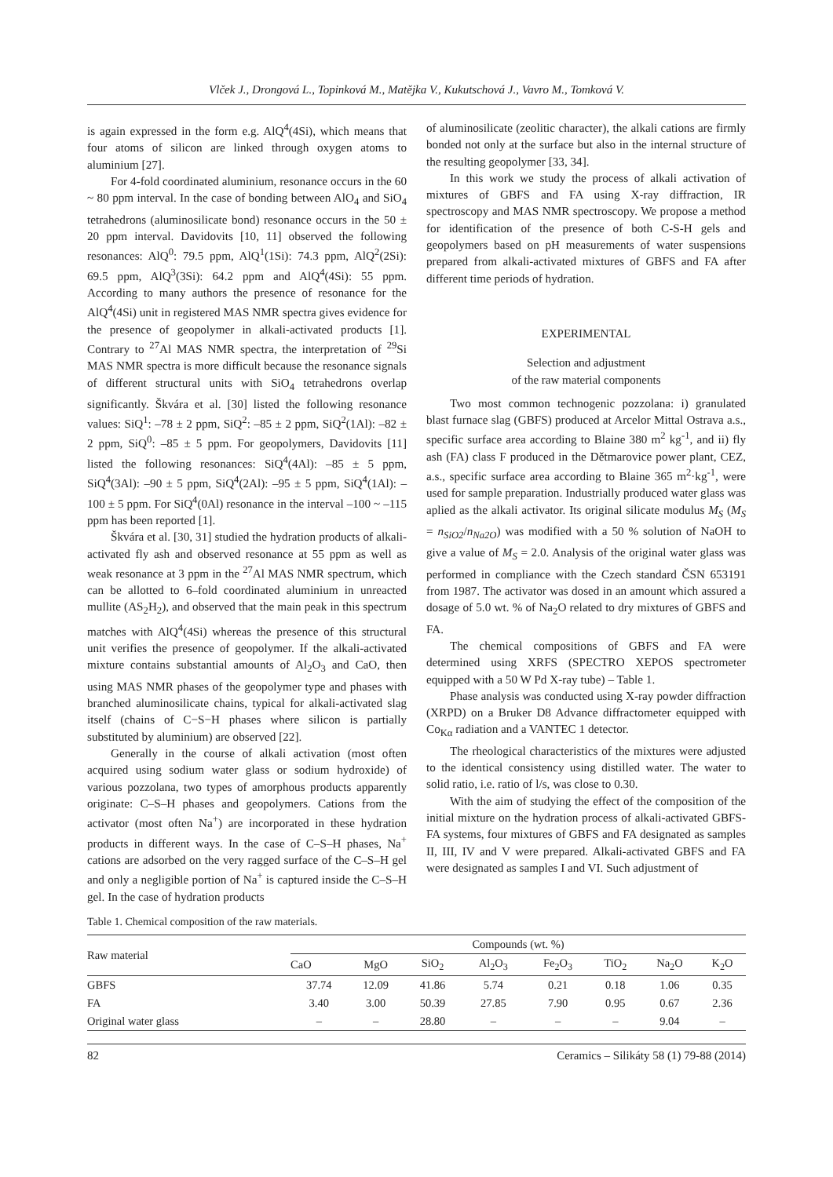Vlček J., Drongová L., Topinková M., Matějka V., Kukutschová J., Vavro M., Tomková V.
is again expressed in the form e.g. AlQ<sup>4</sup>(4Si), which means that four atoms of silicon are linked through oxygen atoms to aluminium [27].
For 4-fold coordinated aluminium, resonance occurs in the 60 ~ 80 ppm interval. In the case of bonding between AlO<sub>4</sub> and SiO<sub>4</sub> tetrahedrons (aluminosilicate bond) resonance occurs in the 50 ± 20 ppm interval. Davidovits [10, 11] observed the following resonances: AlQ<sup>0</sup>: 79.5 ppm, AlQ<sup>1</sup>(1Si): 74.3 ppm, AlQ<sup>2</sup>(2Si): 69.5 ppm, AlQ<sup>3</sup>(3Si): 64.2 ppm and AlQ<sup>4</sup>(4Si): 55 ppm. According to many authors the presence of resonance for the AlQ<sup>4</sup>(4Si) unit in registered MAS NMR spectra gives evidence for the presence of geopolymer in alkali-activated products [1]. Contrary to <sup>27</sup>Al MAS NMR spectra, the interpretation of <sup>29</sup>Si MAS NMR spectra is more difficult because the resonance signals of different structural units with SiO<sub>4</sub> tetrahedrons overlap significantly. Škvára et al. [30] listed the following resonance values: SiQ<sup>1</sup>: –78 ± 2 ppm, SiQ<sup>2</sup>: –85 ± 2 ppm, SiQ<sup>2</sup>(1Al): –82 ± 2 ppm, SiQ<sup>0</sup>: –85 ± 5 ppm. For geopolymers, Davidovits [11] listed the following resonances: SiQ<sup>4</sup>(4Al): –85 ± 5 ppm, SiQ<sup>4</sup>(3Al): –90 ± 5 ppm, SiQ<sup>4</sup>(2Al): –95 ± 5 ppm, SiQ<sup>4</sup>(1Al): –100 ± 5 ppm. For SiQ<sup>4</sup>(0Al) resonance in the interval –100 ~ –115 ppm has been reported [1].
Škvára et al. [30, 31] studied the hydration products of alkali-activated fly ash and observed resonance at 55 ppm as well as weak resonance at 3 ppm in the <sup>27</sup>Al MAS NMR spectrum, which can be allotted to 6–fold coordinated aluminium in unreacted mullite (AS<sub>2</sub>H<sub>2</sub>), and observed that the main peak in this spectrum matches with AlQ<sup>4</sup>(4Si) whereas the presence of this structural unit verifies the presence of geopolymer. If the alkali-activated mixture contains substantial amounts of Al<sub>2</sub>O<sub>3</sub> and CaO, then using MAS NMR phases of the geopolymer type and phases with branched aluminosilicate chains, typical for alkali-activated slag itself (chains of C−S−H phases where silicon is partially substituted by aluminium) are observed [22].
Generally in the course of alkali activation (most often acquired using sodium water glass or sodium hydroxide) of various pozzolana, two types of amorphous products apparently originate: C–S–H phases and geopolymers. Cations from the activator (most often Na<sup>+</sup>) are incorporated in these hydration products in different ways. In the case of C–S–H phases, Na<sup>+</sup> cations are adsorbed on the very ragged surface of the C–S–H gel and only a negligible portion of Na<sup>+</sup> is captured inside the C–S–H gel. In the case of hydration products
of aluminosilicate (zeolitic character), the alkali cations are firmly bonded not only at the surface but also in the internal structure of the resulting geopolymer [33, 34].
In this work we study the process of alkali activation of mixtures of GBFS and FA using X-ray diffraction, IR spectroscopy and MAS NMR spectroscopy. We propose a method for identification of the presence of both C-S-H gels and geopolymers based on pH measurements of water suspensions prepared from alkali-activated mixtures of GBFS and FA after different time periods of hydration.
EXPERIMENTAL
Selection and adjustment
of the raw material components
Two most common technogenic pozzolana: i) granulated blast furnace slag (GBFS) produced at Arcelor Mittal Ostrava a.s., specific surface area according to Blaine 380 m<sup>2</sup> kg<sup>-1</sup>, and ii) fly ash (FA) class F produced in the Dětmarovice power plant, CEZ, a.s., specific surface area according to Blaine 365 m<sup>2</sup>·kg<sup>-1</sup>, were used for sample preparation. Industrially produced water glass was aplied as the alkali activator. Its original silicate modulus M<sub>S</sub> (M<sub>S</sub> = n<sub>SiO2</sub>/n<sub>Na2O</sub>) was modified with a 50 % solution of NaOH to give a value of M<sub>S</sub> = 2.0. Analysis of the original water glass was performed in compliance with the Czech standard ČSN 653191 from 1987. The activator was dosed in an amount which assured a dosage of 5.0 wt. % of Na<sub>2</sub>O related to dry mixtures of GBFS and FA.
The chemical compositions of GBFS and FA were determined using XRFS (SPECTRO XEPOS spectrometer equipped with a 50 W Pd X-ray tube) – Table 1.
Phase analysis was conducted using X-ray powder diffraction (XRPD) on a Bruker D8 Advance diffractometer equipped with Co<sub>Kα</sub> radiation and a VANTEC 1 detector.
The rheological characteristics of the mixtures were adjusted to the identical consistency using distilled water. The water to solid ratio, i.e. ratio of l/s, was close to 0.30.
With the aim of studying the effect of the composition of the initial mixture on the hydration process of alkali-activated GBFS-FA systems, four mixtures of GBFS and FA designated as samples II, III, IV and V were prepared. Alkali-activated GBFS and FA were designated as samples I and VI. Such adjustment of
Table 1. Chemical composition of the raw materials.
| Raw material | Compounds (wt. %) | | | | | | | |
| --- | --- | --- | --- | --- | --- | --- | --- | --- |
| | CaO | MgO | SiO<sub>2</sub> | Al<sub>2</sub>O<sub>3</sub> | Fe<sub>2</sub>O<sub>3</sub> | TiO<sub>2</sub> | Na<sub>2</sub>O | K<sub>2</sub>O |
| GBFS | 37.74 | 12.09 | 41.86 | 5.74 | 0.21 | 0.18 | 1.06 | 0.35 |
| FA | 3.40 | 3.00 | 50.39 | 27.85 | 7.90 | 0.95 | 0.67 | 2.36 |
| Original water glass | – | – | 28.80 | – | – | – | 9.04 | – |
82 Ceramics – Silikáty 58 (1) 79-88 (2014)